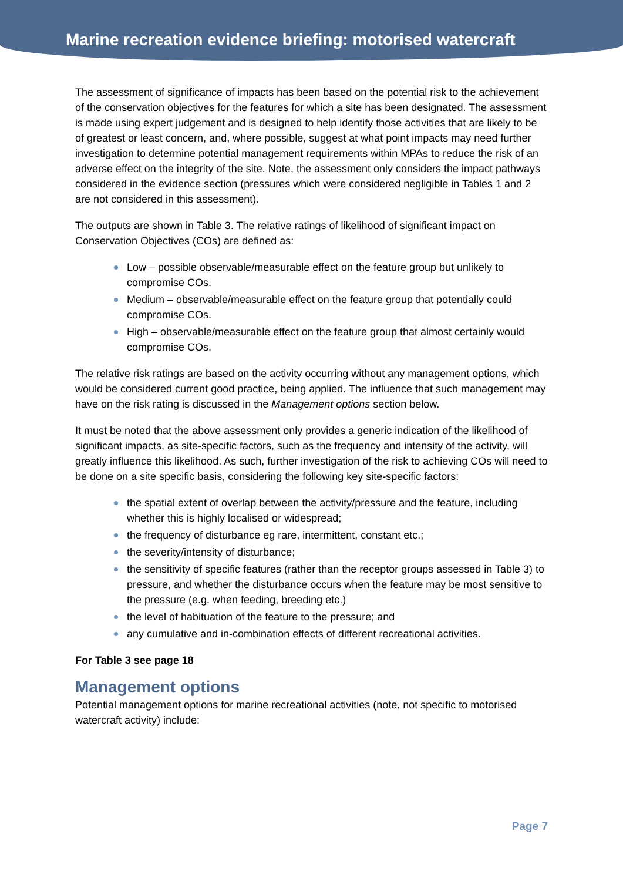Marine recreation evidence briefing: motorised watercraft
The assessment of significance of impacts has been based on the potential risk to the achievement of the conservation objectives for the features for which a site has been designated. The assessment is made using expert judgement and is designed to help identify those activities that are likely to be of greatest or least concern, and, where possible, suggest at what point impacts may need further investigation to determine potential management requirements within MPAs to reduce the risk of an adverse effect on the integrity of the site. Note, the assessment only considers the impact pathways considered in the evidence section (pressures which were considered negligible in Tables 1 and 2 are not considered in this assessment).
The outputs are shown in Table 3. The relative ratings of likelihood of significant impact on Conservation Objectives (COs) are defined as:
Low – possible observable/measurable effect on the feature group but unlikely to compromise COs.
Medium – observable/measurable effect on the feature group that potentially could compromise COs.
High – observable/measurable effect on the feature group that almost certainly would compromise COs.
The relative risk ratings are based on the activity occurring without any management options, which would be considered current good practice, being applied. The influence that such management may have on the risk rating is discussed in the Management options section below.
It must be noted that the above assessment only provides a generic indication of the likelihood of significant impacts, as site-specific factors, such as the frequency and intensity of the activity, will greatly influence this likelihood. As such, further investigation of the risk to achieving COs will need to be done on a site specific basis, considering the following key site-specific factors:
the spatial extent of overlap between the activity/pressure and the feature, including whether this is highly localised or widespread;
the frequency of disturbance eg rare, intermittent, constant etc.;
the severity/intensity of disturbance;
the sensitivity of specific features (rather than the receptor groups assessed in Table 3) to pressure, and whether the disturbance occurs when the feature may be most sensitive to the pressure (e.g. when feeding, breeding etc.)
the level of habituation of the feature to the pressure; and
any cumulative and in-combination effects of different recreational activities.
For Table 3 see page 18
Management options
Potential management options for marine recreational activities (note, not specific to motorised watercraft activity) include:
Page 7